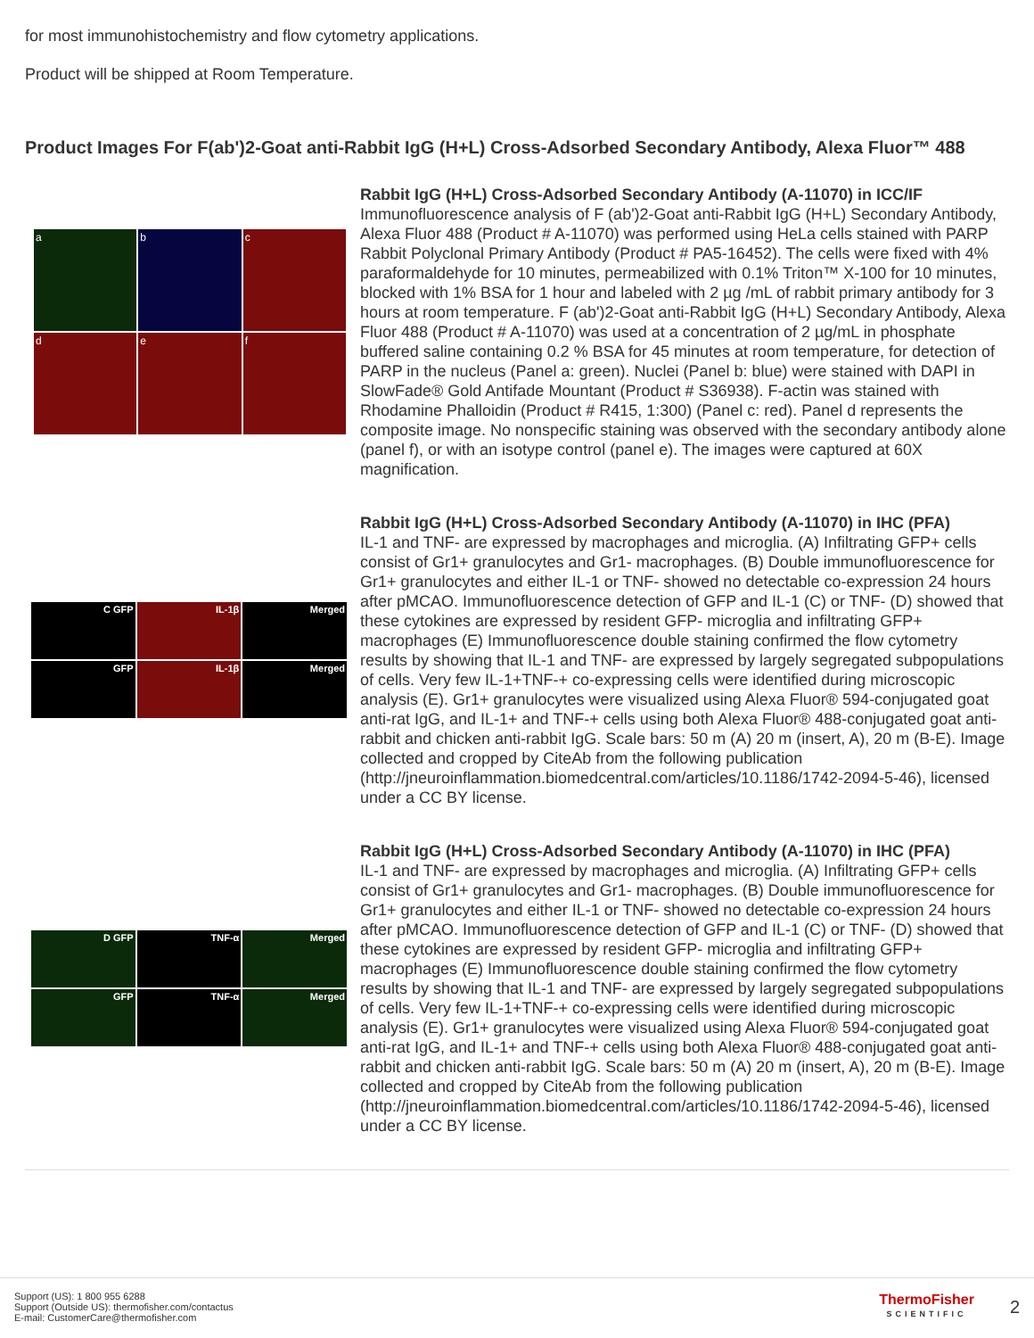for most immunohistochemistry and flow cytometry applications.
Product will be shipped at Room Temperature.
Product Images For F(ab')2-Goat anti-Rabbit IgG (H+L) Cross-Adsorbed Secondary Antibody, Alexa Fluor™ 488
a
b
c
d
e
f
Rabbit IgG (H+L) Cross-Adsorbed Secondary Antibody (A-11070) in ICC/IF
Immunofluorescence analysis of F (ab')2-Goat anti-Rabbit IgG (H+L) Secondary Antibody, Alexa Fluor 488 (Product # A-11070) was performed using HeLa cells stained with PARP Rabbit Polyclonal Primary Antibody (Product # PA5-16452). The cells were fixed with 4% paraformaldehyde for 10 minutes, permeabilized with 0.1% Triton™ X-100 for 10 minutes, blocked with 1% BSA for 1 hour and labeled with 2 µg /mL of rabbit primary antibody for 3 hours at room temperature. F (ab')2-Goat anti-Rabbit IgG (H+L) Secondary Antibody, Alexa Fluor 488 (Product # A-11070) was used at a concentration of 2 µg/mL in phosphate buffered saline containing 0.2 % BSA for 45 minutes at room temperature, for detection of PARP in the nucleus (Panel a: green). Nuclei (Panel b: blue) were stained with DAPI in SlowFade® Gold Antifade Mountant (Product # S36938). F-actin was stained with Rhodamine Phalloidin (Product # R415, 1:300) (Panel c: red). Panel d represents the composite image. No nonspecific staining was observed with the secondary antibody alone (panel f), or with an isotype control (panel e). The images were captured at 60X magnification.
C GFP
IL-1β
Merged
GFP
IL-1β
Merged
Rabbit IgG (H+L) Cross-Adsorbed Secondary Antibody (A-11070) in IHC (PFA)
IL-1 and TNF- are expressed by macrophages and microglia. (A) Infiltrating GFP+ cells consist of Gr1+ granulocytes and Gr1- macrophages. (B) Double immunofluorescence for Gr1+ granulocytes and either IL-1 or TNF- showed no detectable co-expression 24 hours after pMCAO. Immunofluorescence detection of GFP and IL-1 (C) or TNF- (D) showed that these cytokines are expressed by resident GFP- microglia and infiltrating GFP+ macrophages (E) Immunofluorescence double staining confirmed the flow cytometry results by showing that IL-1 and TNF- are expressed by largely segregated subpopulations of cells. Very few IL-1+TNF-+ co-expressing cells were identified during microscopic analysis (E). Gr1+ granulocytes were visualized using Alexa Fluor® 594-conjugated goat anti-rat IgG, and IL-1+ and TNF-+ cells using both Alexa Fluor® 488-conjugated goat anti-rabbit and chicken anti-rabbit IgG. Scale bars: 50 m (A) 20 m (insert, A), 20 m (B-E). Image collected and cropped by CiteAb from the following publication (http://jneuroinflammation.biomedcentral.com/articles/10.1186/1742-2094-5-46), licensed under a CC BY license.
D GFP
TNF-α
Merged
GFP
TNF-α
Merged
Rabbit IgG (H+L) Cross-Adsorbed Secondary Antibody (A-11070) in IHC (PFA)
IL-1 and TNF- are expressed by macrophages and microglia. (A) Infiltrating GFP+ cells consist of Gr1+ granulocytes and Gr1- macrophages. (B) Double immunofluorescence for Gr1+ granulocytes and either IL-1 or TNF- showed no detectable co-expression 24 hours after pMCAO. Immunofluorescence detection of GFP and IL-1 (C) or TNF- (D) showed that these cytokines are expressed by resident GFP- microglia and infiltrating GFP+ macrophages (E) Immunofluorescence double staining confirmed the flow cytometry results by showing that IL-1 and TNF- are expressed by largely segregated subpopulations of cells. Very few IL-1+TNF-+ co-expressing cells were identified during microscopic analysis (E). Gr1+ granulocytes were visualized using Alexa Fluor® 594-conjugated goat anti-rat IgG, and IL-1+ and TNF-+ cells using both Alexa Fluor® 488-conjugated goat anti-rabbit and chicken anti-rabbit IgG. Scale bars: 50 m (A) 20 m (insert, A), 20 m (B-E). Image collected and cropped by CiteAb from the following publication (http://jneuroinflammation.biomedcentral.com/articles/10.1186/1742-2094-5-46), licensed under a CC BY license.
Support (US): 1 800 955 6288
Support (Outside US): thermofisher.com/contactus
E-mail: CustomerCare@thermofisher.com
ThermoFisher
SCIENTIFIC
2